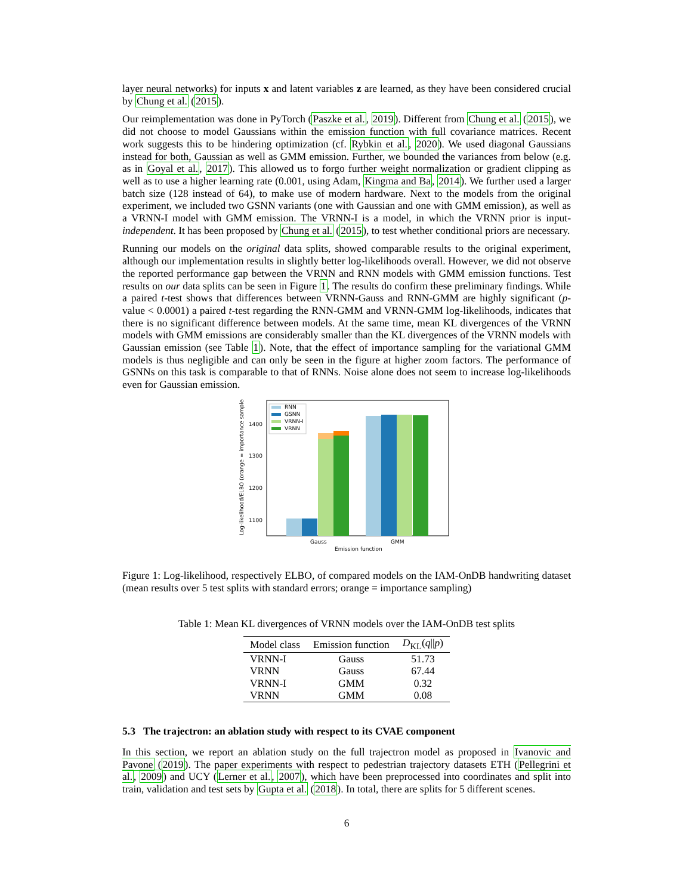layer neural networks) for inputs x and latent variables z are learned, as they have been considered crucial by Chung et al. (2015).
Our reimplementation was done in PyTorch (Paszke et al., 2019). Different from Chung et al. (2015), we did not choose to model Gaussians within the emission function with full covariance matrices. Recent work suggests this to be hindering optimization (cf. Rybkin et al., 2020). We used diagonal Gaussians instead for both, Gaussian as well as GMM emission. Further, we bounded the variances from below (e.g. as in Goyal et al., 2017). This allowed us to forgo further weight normalization or gradient clipping as well as to use a higher learning rate (0.001, using Adam, Kingma and Ba, 2014). We further used a larger batch size (128 instead of 64), to make use of modern hardware. Next to the models from the original experiment, we included two GSNN variants (one with Gaussian and one with GMM emission), as well as a VRNN-I model with GMM emission. The VRNN-I is a model, in which the VRNN prior is input-independent. It has been proposed by Chung et al. (2015), to test whether conditional priors are necessary.
Running our models on the original data splits, showed comparable results to the original experiment, although our implementation results in slightly better log-likelihoods overall. However, we did not observe the reported performance gap between the VRNN and RNN models with GMM emission functions. Test results on our data splits can be seen in Figure 1. The results do confirm these preliminary findings. While a paired t-test shows that differences between VRNN-Gauss and RNN-GMM are highly significant (p-value < 0.0001) a paired t-test regarding the RNN-GMM and VRNN-GMM log-likelihoods, indicates that there is no significant difference between models. At the same time, mean KL divergences of the VRNN models with GMM emissions are considerably smaller than the KL divergences of the VRNN models with Gaussian emission (see Table 1). Note, that the effect of importance sampling for the variational GMM models is thus negligible and can only be seen in the figure at higher zoom factors. The performance of GSNNs on this task is comparable to that of RNNs. Noise alone does not seem to increase log-likelihoods even for Gaussian emission.
Log-likelihood/ELBO (orange = importance sampled)
1400
1300
1200
1100
RNN
GSNN
VRNN-I
VRNN
Gauss
GMM
Emission function
Figure 1: Log-likelihood, respectively ELBO, of compared models on the IAM-OnDB handwriting dataset (mean results over 5 test splits with standard errors; orange = importance sampling)
Table 1: Mean KL divergences of VRNN models over the IAM-OnDB test splits
| Model class | Emission function | D<sub>KL</sub>( q // p ) |
| --- | --- | --- |
| VRNN-I | Gauss | 51.73 |
| VRNN | Gauss | 67.44 |
| VRNN-I | GMM | 0.32 |
| VRNN | GMM | 0.08 |
5.3 The trajectron: an ablation study with respect to its CVAE component
In this section, we report an ablation study on the full trajectron model as proposed in Ivanovic and Pavone (2019). The paper experiments with respect to pedestrian trajectory datasets ETH (Pellegrini et al., 2009) and UCY (Lerner et al., 2007), which have been preprocessed into coordinates and split into train, validation and test sets by Gupta et al. (2018). In total, there are splits for 5 different scenes.
6